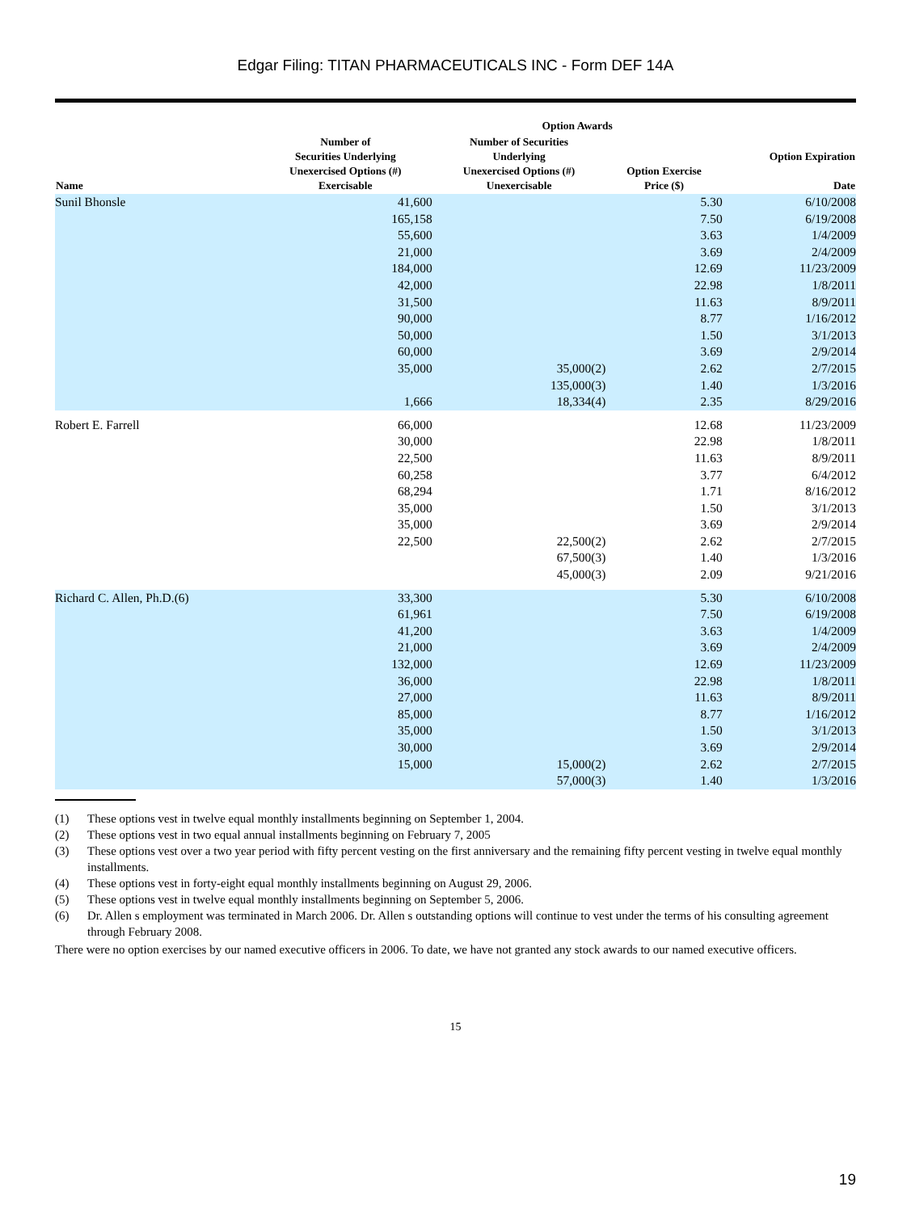Edgar Filing: TITAN PHARMACEUTICALS INC - Form DEF 14A
| | | Option Awards | | |
| --- | --- | --- | --- | --- |
| Name | Number of Securities Underlying Unexercised Options (#) Exercisable | Number of Securities Underlying Unexercised Options (#) Unexercisable | Option Exercise Price ($) | Option Expiration Date |
| Sunil Bhonsle | 41,600 | | 5.30 | 6/10/2008 |
| | 165,158 | | 7.50 | 6/19/2008 |
| | 55,600 | | 3.63 | 1/4/2009 |
| | 21,000 | | 3.69 | 2/4/2009 |
| | 184,000 | | 12.69 | 11/23/2009 |
| | 42,000 | | 22.98 | 1/8/2011 |
| | 31,500 | | 11.63 | 8/9/2011 |
| | 90,000 | | 8.77 | 1/16/2012 |
| | 50,000 | | 1.50 | 3/1/2013 |
| | 60,000 | | 3.69 | 2/9/2014 |
| | 35,000 | 35,000(2) | 2.62 | 2/7/2015 |
| | | 135,000(3) | 1.40 | 1/3/2016 |
| | 1,666 | 18,334(4) | 2.35 | 8/29/2016 |
| Robert E. Farrell | 66,000 | | 12.68 | 11/23/2009 |
| | 30,000 | | 22.98 | 1/8/2011 |
| | 22,500 | | 11.63 | 8/9/2011 |
| | 60,258 | | 3.77 | 6/4/2012 |
| | 68,294 | | 1.71 | 8/16/2012 |
| | 35,000 | | 1.50 | 3/1/2013 |
| | 35,000 | | 3.69 | 2/9/2014 |
| | 22,500 | 22,500(2) | 2.62 | 2/7/2015 |
| | | 67,500(3) | 1.40 | 1/3/2016 |
| | | 45,000(3) | 2.09 | 9/21/2016 |
| Richard C. Allen, Ph.D.(6) | 33,300 | | 5.30 | 6/10/2008 |
| | 61,961 | | 7.50 | 6/19/2008 |
| | 41,200 | | 3.63 | 1/4/2009 |
| | 21,000 | | 3.69 | 2/4/2009 |
| | 132,000 | | 12.69 | 11/23/2009 |
| | 36,000 | | 22.98 | 1/8/2011 |
| | 27,000 | | 11.63 | 8/9/2011 |
| | 85,000 | | 8.77 | 1/16/2012 |
| | 35,000 | | 1.50 | 3/1/2013 |
| | 30,000 | | 3.69 | 2/9/2014 |
| | 15,000 | 15,000(2) | 2.62 | 2/7/2015 |
| | | 57,000(3) | 1.40 | 1/3/2016 |
(1) These options vest in twelve equal monthly installments beginning on September 1, 2004.
(2) These options vest in two equal annual installments beginning on February 7, 2005
(3) These options vest over a two year period with fifty percent vesting on the first anniversary and the remaining fifty percent vesting in twelve equal monthly installments.
(4) These options vest in forty-eight equal monthly installments beginning on August 29, 2006.
(5) These options vest in twelve equal monthly installments beginning on September 5, 2006.
(6) Dr. Allen s employment was terminated in March 2006. Dr. Allen s outstanding options will continue to vest under the terms of his consulting agreement through February 2008.
There were no option exercises by our named executive officers in 2006. To date, we have not granted any stock awards to our named executive officers.
15
19